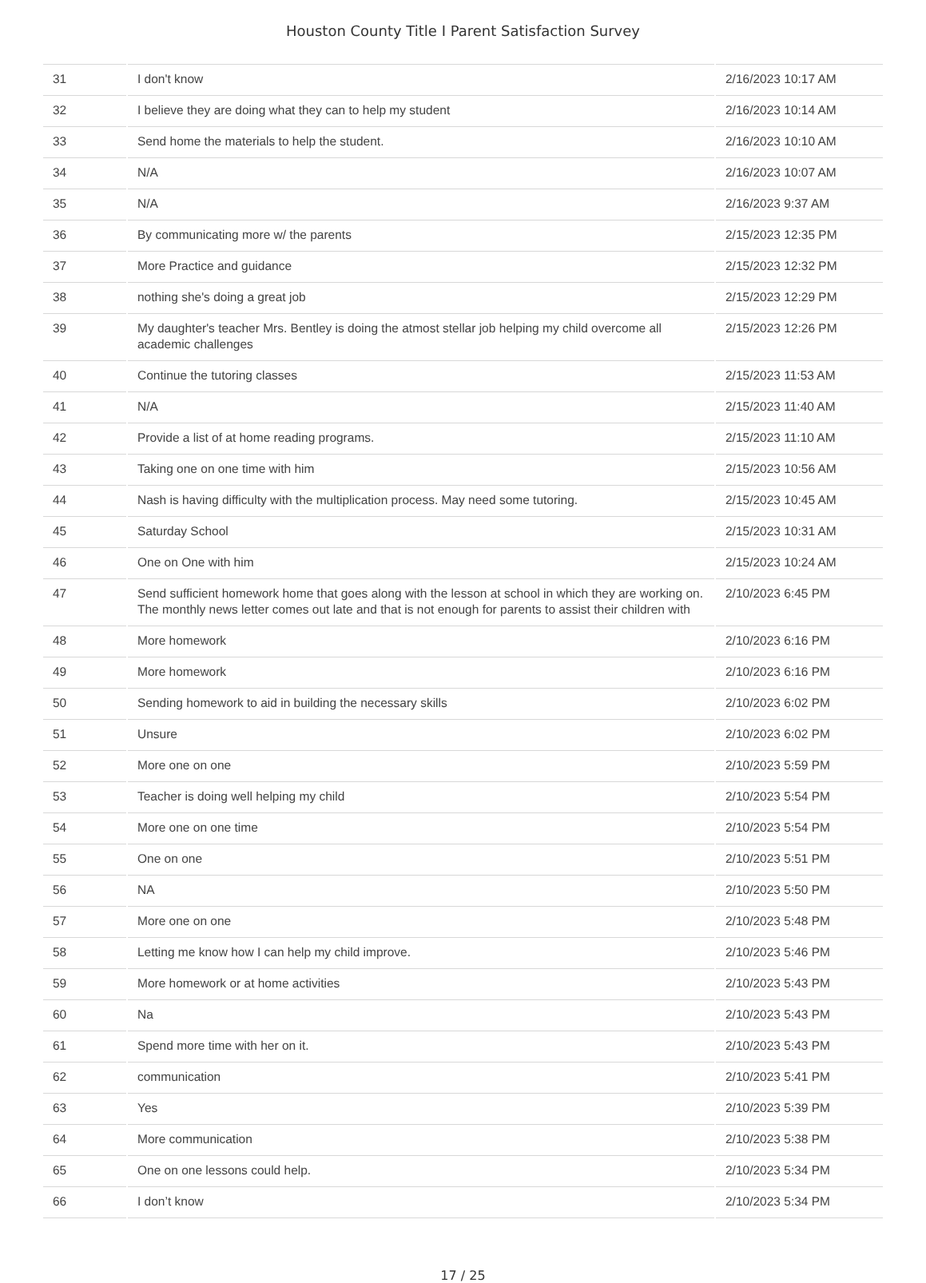Houston County Title I Parent Satisfaction Survey
| 31 | I don't know | 2/16/2023 10:17 AM |
| 32 | I believe they are doing what they can to help my student | 2/16/2023 10:14 AM |
| 33 | Send home the materials to help the student. | 2/16/2023 10:10 AM |
| 34 | N/A | 2/16/2023 10:07 AM |
| 35 | N/A | 2/16/2023 9:37 AM |
| 36 | By communicating more w/ the parents | 2/15/2023 12:35 PM |
| 37 | More Practice and guidance | 2/15/2023 12:32 PM |
| 38 | nothing she's doing a great job | 2/15/2023 12:29 PM |
| 39 | My daughter's teacher Mrs. Bentley is doing the atmost stellar job helping my child overcome all academic challenges | 2/15/2023 12:26 PM |
| 40 | Continue the tutoring classes | 2/15/2023 11:53 AM |
| 41 | N/A | 2/15/2023 11:40 AM |
| 42 | Provide a list of at home reading programs. | 2/15/2023 11:10 AM |
| 43 | Taking one on one time with him | 2/15/2023 10:56 AM |
| 44 | Nash is having difficulty with the multiplication process. May need some tutoring. | 2/15/2023 10:45 AM |
| 45 | Saturday School | 2/15/2023 10:31 AM |
| 46 | One on One with him | 2/15/2023 10:24 AM |
| 47 | Send sufficient homework home that goes along with the lesson at school in which they are working on. The monthly news letter comes out late and that is not enough for parents to assist their children with | 2/10/2023 6:45 PM |
| 48 | More homework | 2/10/2023 6:16 PM |
| 49 | More homework | 2/10/2023 6:16 PM |
| 50 | Sending homework to aid in building the necessary skills | 2/10/2023 6:02 PM |
| 51 | Unsure | 2/10/2023 6:02 PM |
| 52 | More one on one | 2/10/2023 5:59 PM |
| 53 | Teacher is doing well helping my child | 2/10/2023 5:54 PM |
| 54 | More one on one time | 2/10/2023 5:54 PM |
| 55 | One on one | 2/10/2023 5:51 PM |
| 56 | NA | 2/10/2023 5:50 PM |
| 57 | More one on one | 2/10/2023 5:48 PM |
| 58 | Letting me know how I can help my child improve. | 2/10/2023 5:46 PM |
| 59 | More homework or at home activities | 2/10/2023 5:43 PM |
| 60 | Na | 2/10/2023 5:43 PM |
| 61 | Spend more time with her on it. | 2/10/2023 5:43 PM |
| 62 | communication | 2/10/2023 5:41 PM |
| 63 | Yes | 2/10/2023 5:39 PM |
| 64 | More communication | 2/10/2023 5:38 PM |
| 65 | One on one lessons could help. | 2/10/2023 5:34 PM |
| 66 | I don’t know | 2/10/2023 5:34 PM |
17 / 25